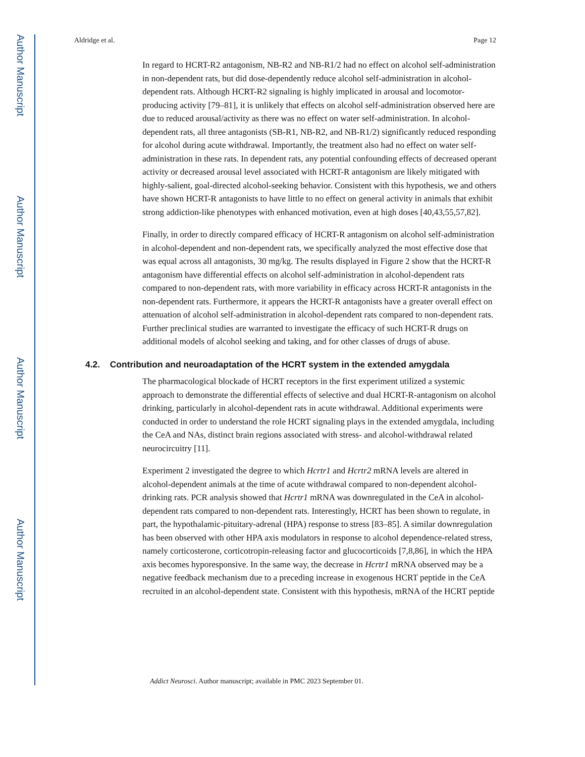Author Manuscript
Author Manuscript
Author Manuscript
Author Manuscript
Aldridge et al. Page 12
In regard to HCRT-R2 antagonism, NB-R2 and NB-R1/2 had no effect on alcohol self-administration in non-dependent rats, but did dose-dependently reduce alcohol self-administration in alcohol-dependent rats. Although HCRT-R2 signaling is highly implicated in arousal and locomotor-producing activity [79–81], it is unlikely that effects on alcohol self-administration observed here are due to reduced arousal/activity as there was no effect on water self-administration. In alcohol-dependent rats, all three antagonists (SB-R1, NB-R2, and NB-R1/2) significantly reduced responding for alcohol during acute withdrawal. Importantly, the treatment also had no effect on water self-administration in these rats. In dependent rats, any potential confounding effects of decreased operant activity or decreased arousal level associated with HCRT-R antagonism are likely mitigated with highly-salient, goal-directed alcohol-seeking behavior. Consistent with this hypothesis, we and others have shown HCRT-R antagonists to have little to no effect on general activity in animals that exhibit strong addiction-like phenotypes with enhanced motivation, even at high doses [40,43,55,57,82].
Finally, in order to directly compared efficacy of HCRT-R antagonism on alcohol self-administration in alcohol-dependent and non-dependent rats, we specifically analyzed the most effective dose that was equal across all antagonists, 30 mg/kg. The results displayed in Figure 2 show that the HCRT-R antagonism have differential effects on alcohol self-administration in alcohol-dependent rats compared to non-dependent rats, with more variability in efficacy across HCRT-R antagonists in the non-dependent rats. Furthermore, it appears the HCRT-R antagonists have a greater overall effect on attenuation of alcohol self-administration in alcohol-dependent rats compared to non-dependent rats. Further preclinical studies are warranted to investigate the efficacy of such HCRT-R drugs on additional models of alcohol seeking and taking, and for other classes of drugs of abuse.
4.2. Contribution and neuroadaptation of the HCRT system in the extended amygdala
The pharmacological blockade of HCRT receptors in the first experiment utilized a systemic approach to demonstrate the differential effects of selective and dual HCRT-R-antagonism on alcohol drinking, particularly in alcohol-dependent rats in acute withdrawal. Additional experiments were conducted in order to understand the role HCRT signaling plays in the extended amygdala, including the CeA and NAs, distinct brain regions associated with stress- and alcohol-withdrawal related neurocircuitry [11].
Experiment 2 investigated the degree to which Hcrtr1 and Hcrtr2 mRNA levels are altered in alcohol-dependent animals at the time of acute withdrawal compared to non-dependent alcohol-drinking rats. PCR analysis showed that Hcrtr1 mRNA was downregulated in the CeA in alcohol-dependent rats compared to non-dependent rats. Interestingly, HCRT has been shown to regulate, in part, the hypothalamic-pituitary-adrenal (HPA) response to stress [83–85]. A similar downregulation has been observed with other HPA axis modulators in response to alcohol dependence-related stress, namely corticosterone, corticotropin-releasing factor and glucocorticoids [7,8,86], in which the HPA axis becomes hyporesponsive. In the same way, the decrease in Hcrtr1 mRNA observed may be a negative feedback mechanism due to a preceding increase in exogenous HCRT peptide in the CeA recruited in an alcohol-dependent state. Consistent with this hypothesis, mRNA of the HCRT peptide
Addict Neurosci. Author manuscript; available in PMC 2023 September 01.